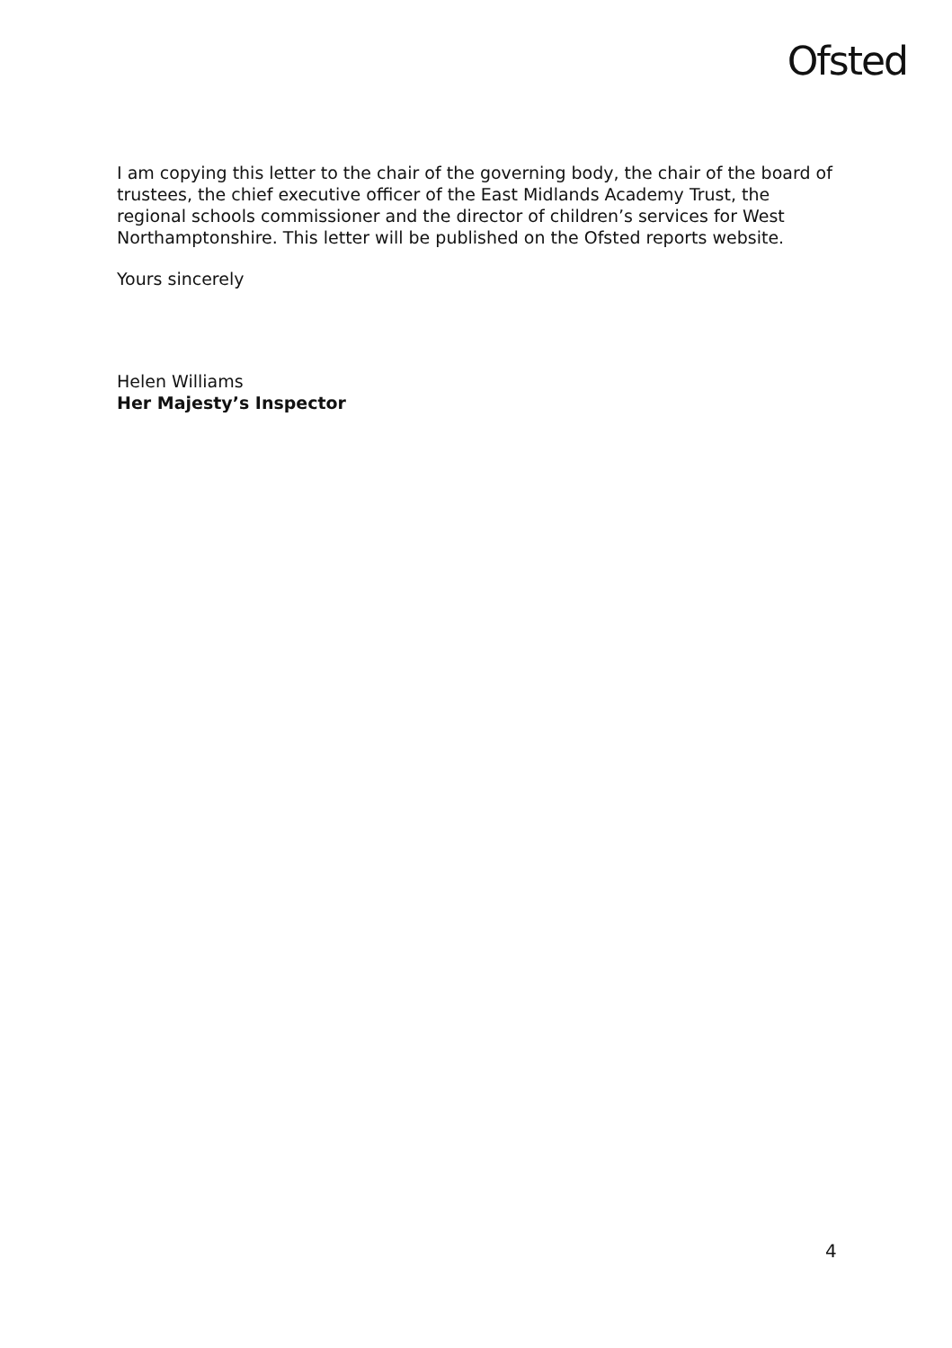Ofsted
I am copying this letter to the chair of the governing body, the chair of the board of trustees, the chief executive officer of the East Midlands Academy Trust, the regional schools commissioner and the director of children’s services for West Northamptonshire. This letter will be published on the Ofsted reports website.
Yours sincerely
Helen Williams
Her Majesty’s Inspector
4